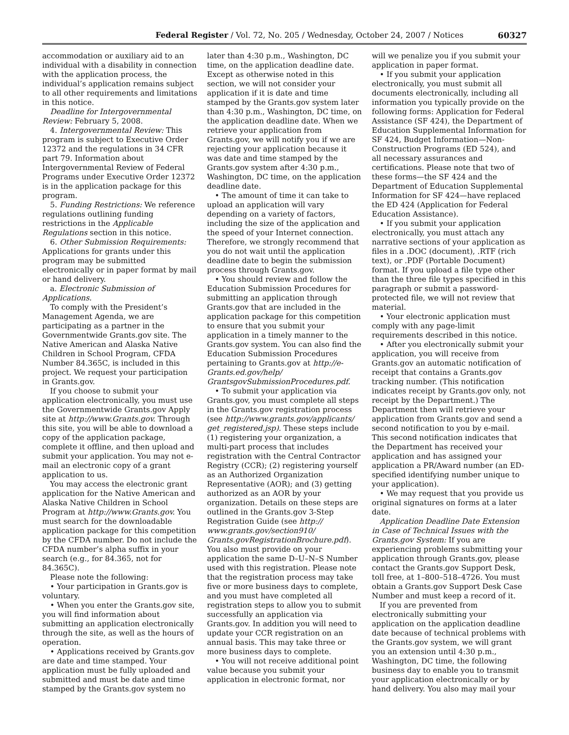Federal Register / Vol. 72, No. 205 / Wednesday, October 24, 2007 / Notices 60327
accommodation or auxiliary aid to an individual with a disability in connection with the application process, the individual’s application remains subject to all other requirements and limitations in this notice.
Deadline for Intergovernmental Review: February 5, 2008.
4. Intergovernmental Review: This program is subject to Executive Order 12372 and the regulations in 34 CFR part 79. Information about Intergovernmental Review of Federal Programs under Executive Order 12372 is in the application package for this program.
5. Funding Restrictions: We reference regulations outlining funding restrictions in the Applicable Regulations section in this notice.
6. Other Submission Requirements: Applications for grants under this program may be submitted electronically or in paper format by mail or hand delivery.
a. Electronic Submission of Applications.
To comply with the President’s Management Agenda, we are participating as a partner in the Governmentwide Grants.gov site. The Native American and Alaska Native Children in School Program, CFDA Number 84.365C, is included in this project. We request your participation in Grants.gov.
If you choose to submit your application electronically, you must use the Governmentwide Grants.gov Apply site at http://www.Grants.gov. Through this site, you will be able to download a copy of the application package, complete it offline, and then upload and submit your application. You may not e-mail an electronic copy of a grant application to us.
You may access the electronic grant application for the Native American and Alaska Native Children in School Program at http://www.Grants.gov. You must search for the downloadable application package for this competition by the CFDA number. Do not include the CFDA number’s alpha suffix in your search (e.g., for 84.365, not for 84.365C).
Please note the following:
• Your participation in Grants.gov is voluntary.
• When you enter the Grants.gov site, you will find information about submitting an application electronically through the site, as well as the hours of operation.
• Applications received by Grants.gov are date and time stamped. Your application must be fully uploaded and submitted and must be date and time stamped by the Grants.gov system no
later than 4:30 p.m., Washington, DC time, on the application deadline date. Except as otherwise noted in this section, we will not consider your application if it is date and time stamped by the Grants.gov system later than 4:30 p.m., Washington, DC time, on the application deadline date. When we retrieve your application from Grants.gov, we will notify you if we are rejecting your application because it was date and time stamped by the Grants.gov system after 4:30 p.m., Washington, DC time, on the application deadline date.
• The amount of time it can take to upload an application will vary depending on a variety of factors, including the size of the application and the speed of your Internet connection. Therefore, we strongly recommend that you do not wait until the application deadline date to begin the submission process through Grants.gov.
• You should review and follow the Education Submission Procedures for submitting an application through Grants.gov that are included in the application package for this competition to ensure that you submit your application in a timely manner to the Grants.gov system. You can also find the Education Submission Procedures pertaining to Grants.gov at http://e-Grants.ed.gov/help/ GrantsgovSubmissionProcedures.pdf.
• To submit your application via Grants.gov, you must complete all steps in the Grants.gov registration process (see http://www.grants.gov/applicants/ get_registered.jsp). These steps include (1) registering your organization, a multi-part process that includes registration with the Central Contractor Registry (CCR); (2) registering yourself as an Authorized Organization Representative (AOR); and (3) getting authorized as an AOR by your organization. Details on these steps are outlined in the Grants.gov 3-Step Registration Guide (see http:// www.grants.gov/section910/ Grants.govRegistrationBrochure.pdf). You also must provide on your application the same D–U–N–S Number used with this registration. Please note that the registration process may take five or more business days to complete, and you must have completed all registration steps to allow you to submit successfully an application via Grants.gov. In addition you will need to update your CCR registration on an annual basis. This may take three or more business days to complete.
• You will not receive additional point value because you submit your application in electronic format, nor
will we penalize you if you submit your application in paper format.
• If you submit your application electronically, you must submit all documents electronically, including all information you typically provide on the following forms: Application for Federal Assistance (SF 424), the Department of Education Supplemental Information for SF 424, Budget Information—Non-Construction Programs (ED 524), and all necessary assurances and certifications. Please note that two of these forms—the SF 424 and the Department of Education Supplemental Information for SF 424—have replaced the ED 424 (Application for Federal Education Assistance).
• If you submit your application electronically, you must attach any narrative sections of your application as files in a .DOC (document), .RTF (rich text), or .PDF (Portable Document) format. If you upload a file type other than the three file types specified in this paragraph or submit a password-protected file, we will not review that material.
• Your electronic application must comply with any page-limit requirements described in this notice.
• After you electronically submit your application, you will receive from Grants.gov an automatic notification of receipt that contains a Grants.gov tracking number. (This notification indicates receipt by Grants.gov only, not receipt by the Department.) The Department then will retrieve your application from Grants.gov and send a second notification to you by e-mail. This second notification indicates that the Department has received your application and has assigned your application a PR/Award number (an ED-specified identifying number unique to your application).
• We may request that you provide us original signatures on forms at a later date.
Application Deadline Date Extension in Case of Technical Issues with the Grants.gov System: If you are experiencing problems submitting your application through Grants.gov, please contact the Grants.gov Support Desk, toll free, at 1–800–518–4726. You must obtain a Grants.gov Support Desk Case Number and must keep a record of it.
If you are prevented from electronically submitting your application on the application deadline date because of technical problems with the Grants.gov system, we will grant you an extension until 4:30 p.m., Washington, DC time, the following business day to enable you to transmit your application electronically or by hand delivery. You also may mail your